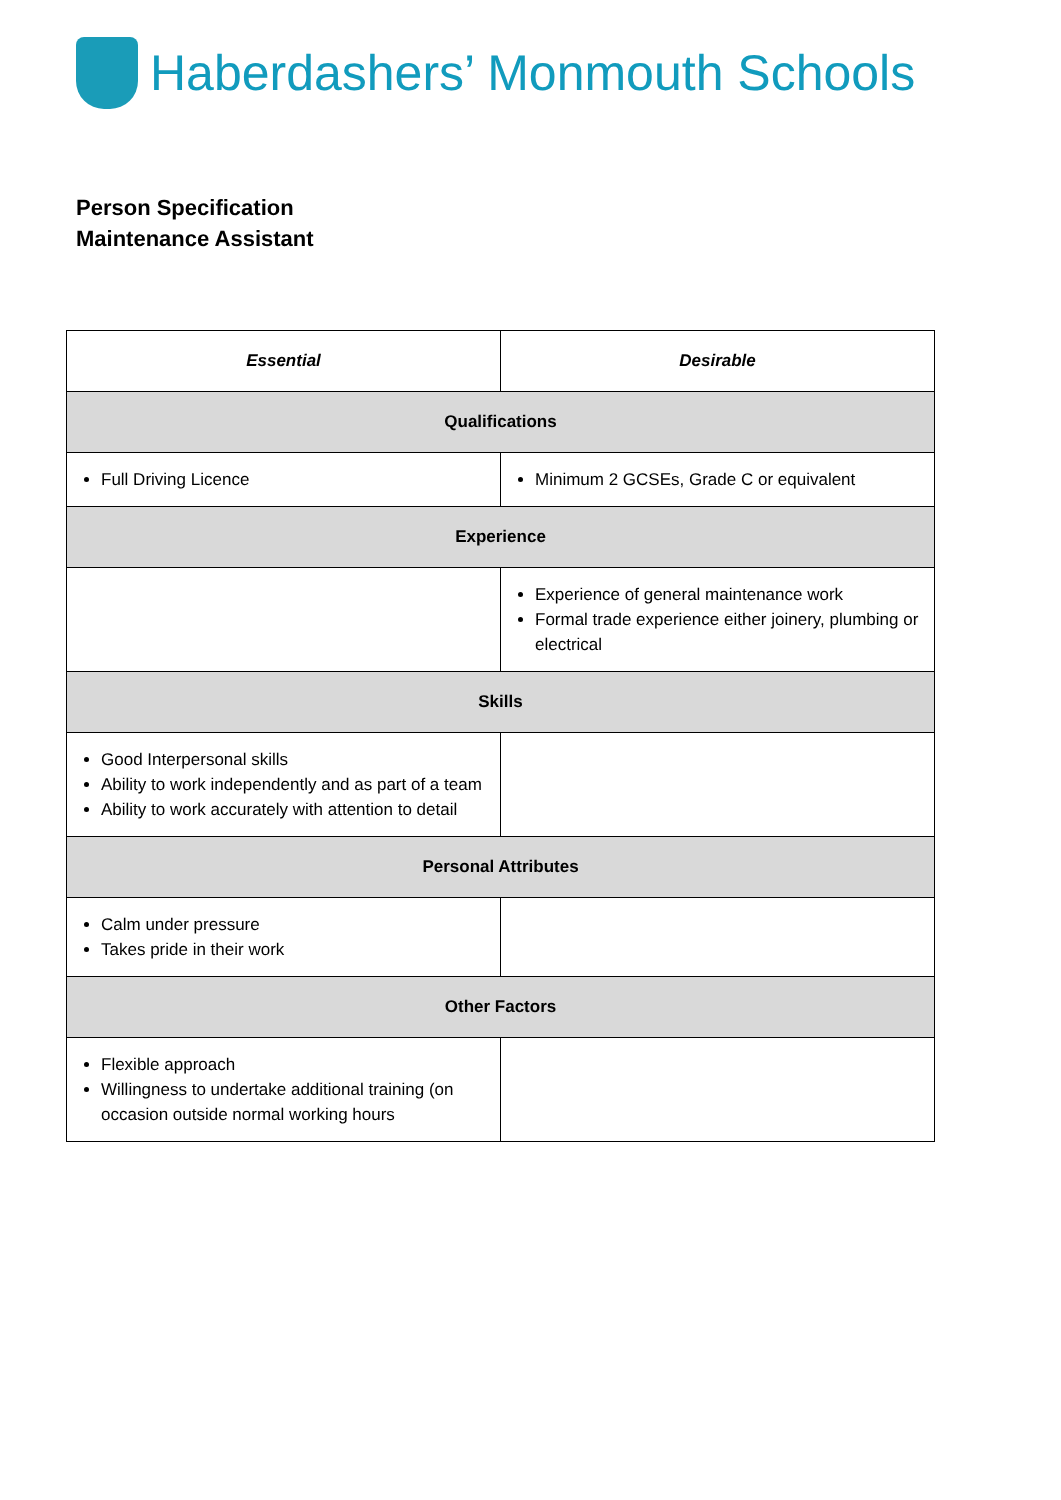Haberdashers’ Monmouth Schools
Person Specification
Maintenance Assistant
| Essential | Desirable |
| --- | --- |
| Qualifications | |
| Full Driving Licence | Minimum 2 GCSEs, Grade C or equivalent |
| Experience | |
| | Experience of general maintenance work Formal trade experience either joinery, plumbing or electrical |
| Skills | |
| Good Interpersonal skills Ability to work independently and as part of a team Ability to work accurately with attention to detail | |
| Personal Attributes | |
| Calm under pressure Takes pride in their work | |
| Other Factors | |
| Flexible approach Willingness to undertake additional training (on occasion outside normal working hours | |